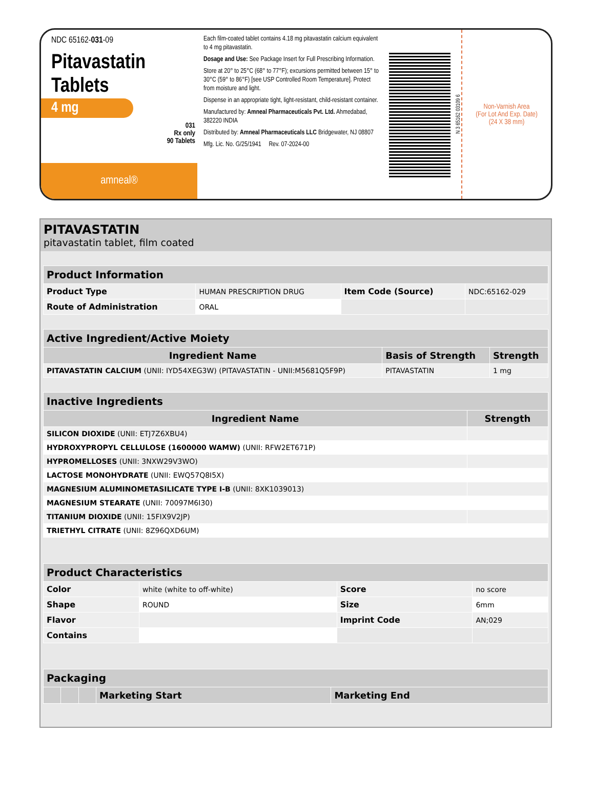NDC 65162-031-09
Pitavastatin
Tablets
4 mg
031
Rx only
90 Tablets
amneal®
Each film-coated tablet contains 4.18 mg pitavastatin calcium equivalent to 4 mg pitavastatin.
Dosage and Use: See Package Insert for Full Prescribing Information.
Store at 20° to 25°C (68° to 77°F); excursions permitted between 15° to 30°C (59° to 86°F) [see USP Controlled Room Temperature]. Protect from moisture and light.
Dispense in an appropriate tight, light-resistant, child-resistant container.
Manufactured by: Amneal Pharmaceuticals Pvt. Ltd. Ahmedabad, 382220 INDIA
Distributed by: Amneal Pharmaceuticals LLC Bridgewater, NJ 08807
Mfg. Lic. No. G/25/1941 Rev. 07-2024-00
N 3 65162 03109 6
Non-Varnish Area
(For Lot And Exp. Date)
(24 X 38 mm)
PITAVASTATIN
pitavastatin tablet, film coated
| Product Information | | | |
| Product Type | HUMAN PRESCRIPTION DRUG | Item Code (Source) | NDC:65162-029 |
| Route of Administration | ORAL | | |
| Active Ingredient/Active Moiety | | |
| Ingredient Name | Basis of Strength | Strength |
| PITAVASTATIN CALCIUM (UNII: IYD54XEG3W) (PITAVASTATIN - UNII:M5681Q5F9P) | PITAVASTATIN | 1 mg |
| Inactive Ingredients | |
| Ingredient Name | Strength |
| SILICON DIOXIDE (UNII: ETJ7Z6XBU4) | |
| HYDROXYPROPYL CELLULOSE (1600000 WAMW) (UNII: RFW2ET671P) | |
| HYPROMELLOSES (UNII: 3NXW29V3WO) | |
| LACTOSE MONOHYDRATE (UNII: EWQ57Q8I5X) | |
| MAGNESIUM ALUMINOMETASILICATE TYPE I-B (UNII: 8XK1039013) | |
| MAGNESIUM STEARATE (UNII: 70097M6I30) | |
| TITANIUM DIOXIDE (UNII: 15FIX9V2JP) | |
| TRIETHYL CITRATE (UNII: 8Z96QXD6UM) | |
| Product Characteristics | | | |
| Color | white (white to off-white) | Score | no score |
| Shape | ROUND | Size | 6mm |
| Flavor | | Imprint Code | AN;029 |
| Contains | | | |
| Packaging | | | | |
| | | | Marketing Start | Marketing End |